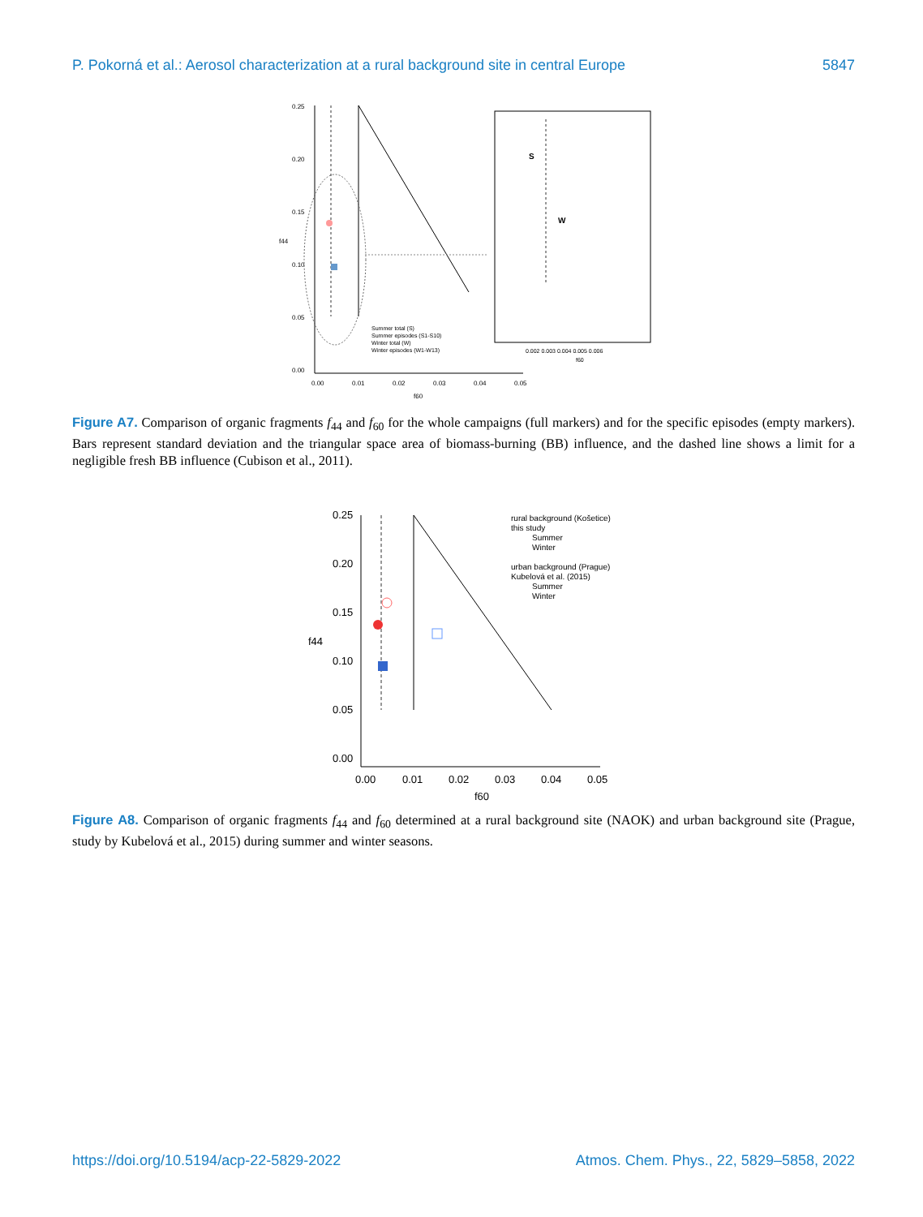P. Pokorná et al.: Aerosol characterization at a rural background site in central Europe 5847
0.25
0.20
0.15
0.10
0.05
0.00
0.00
0.01
0.02
0.03
0.04
0.05
f60
f44
W
S
Summer total (S)
Summer episodes (S1-S10)
Winter total (W)
Winter episodes (W1-W13)
0.002 0.003 0.004 0.005 0.006
f60
Figure A7. Comparison of organic fragments f<sub>44</sub> and f<sub>60</sub> for the whole campaigns (full markers) and for the specific episodes (empty markers). Bars represent standard deviation and the triangular space area of biomass-burning (BB) influence, and the dashed line shows a limit for a negligible fresh BB influence (Cubison et al., 2011).
0.25
0.20
0.15
0.10
0.05
0.00
0.00
0.01
0.02
0.03
0.04
0.05
f60
f44
rural background (Košetice)
this study
Summer
Winter
urban background (Prague)
Kubelová et al. (2015)
Summer
Winter
Figure A8. Comparison of organic fragments f<sub>44</sub> and f<sub>60</sub> determined at a rural background site (NAOK) and urban background site (Prague, study by Kubelová et al., 2015) during summer and winter seasons.
https://doi.org/10.5194/acp-22-5829-2022 Atmos. Chem. Phys., 22, 5829–5858, 2022